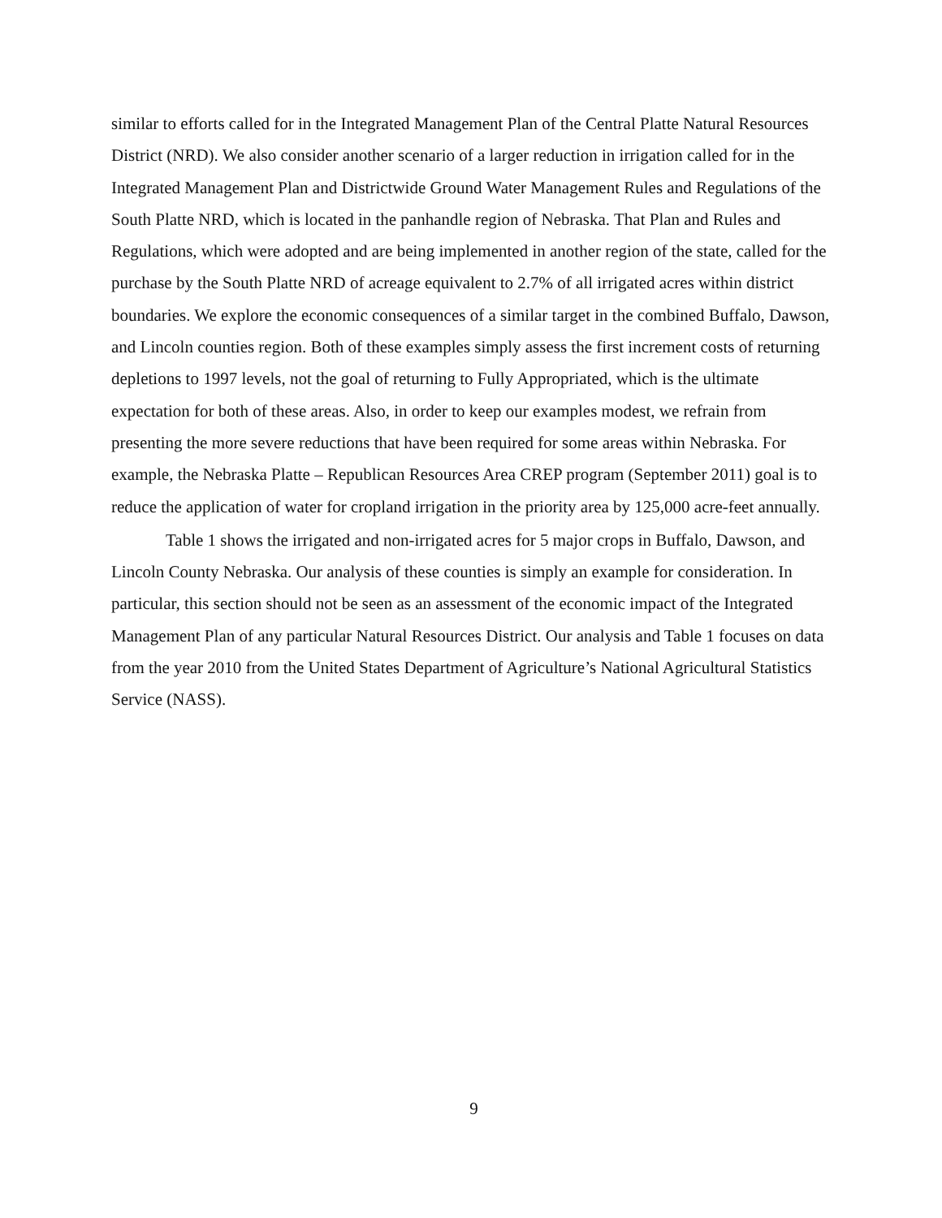similar to efforts called for in the Integrated Management Plan of the Central Platte Natural Resources District (NRD). We also consider another scenario of a larger reduction in irrigation called for in the Integrated Management Plan and Districtwide Ground Water Management Rules and Regulations of the South Platte NRD, which is located in the panhandle region of Nebraska. That Plan and Rules and Regulations, which were adopted and are being implemented in another region of the state, called for the purchase by the South Platte NRD of acreage equivalent to 2.7% of all irrigated acres within district boundaries. We explore the economic consequences of a similar target in the combined Buffalo, Dawson, and Lincoln counties region. Both of these examples simply assess the first increment costs of returning depletions to 1997 levels, not the goal of returning to Fully Appropriated, which is the ultimate expectation for both of these areas. Also, in order to keep our examples modest, we refrain from presenting the more severe reductions that have been required for some areas within Nebraska. For example, the Nebraska Platte – Republican Resources Area CREP program (September 2011) goal is to reduce the application of water for cropland irrigation in the priority area by 125,000 acre-feet annually.
Table 1 shows the irrigated and non-irrigated acres for 5 major crops in Buffalo, Dawson, and Lincoln County Nebraska. Our analysis of these counties is simply an example for consideration. In particular, this section should not be seen as an assessment of the economic impact of the Integrated Management Plan of any particular Natural Resources District. Our analysis and Table 1 focuses on data from the year 2010 from the United States Department of Agriculture’s National Agricultural Statistics Service (NASS).
9